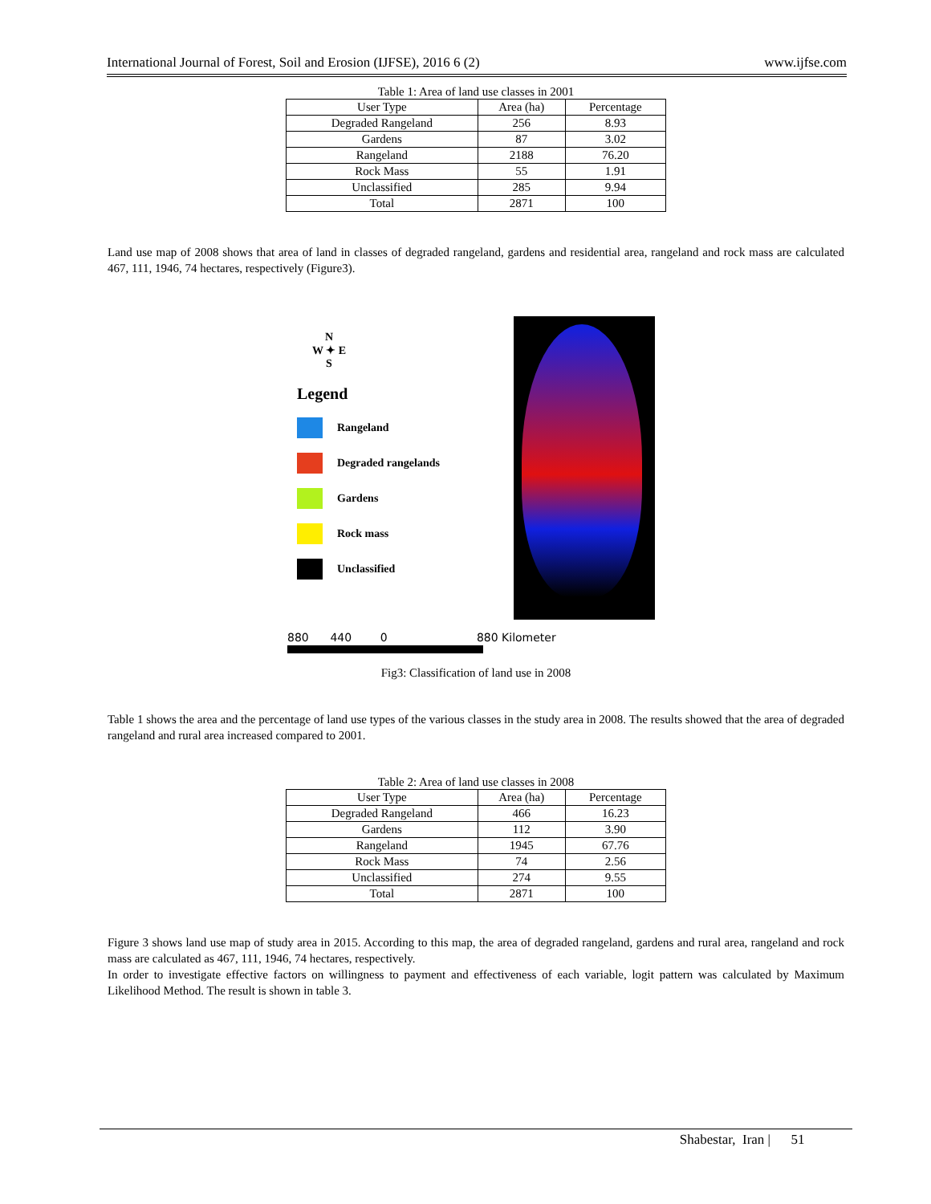International Journal of Forest, Soil and Erosion (IJFSE), 2016 6 (2) www.ijfse.com
Table 1: Area of land use classes in 2001
| User Type | Area (ha) | Percentage |
| --- | --- | --- |
| Degraded Rangeland | 256 | 8.93 |
| Gardens | 87 | 3.02 |
| Rangeland | 2188 | 76.20 |
| Rock Mass | 55 | 1.91 |
| Unclassified | 285 | 9.94 |
| Total | 2871 | 100 |
Land use map of 2008 shows that area of land in classes of degraded rangeland, gardens and residential area, rangeland and rock mass are calculated 467, 111, 1946, 74 hectares, respectively (Figure3).
N
W ✦ E
S
Legend
Rangeland
Degraded rangelands
Gardens
Rock mass
Unclassified
880 440 0 880 Kilometer
Fig3: Classification of land use in 2008
Table 1 shows the area and the percentage of land use types of the various classes in the study area in 2008. The results showed that the area of degraded rangeland and rural area increased compared to 2001.
Table 2: Area of land use classes in 2008
| User Type | Area (ha) | Percentage |
| --- | --- | --- |
| Degraded Rangeland | 466 | 16.23 |
| Gardens | 112 | 3.90 |
| Rangeland | 1945 | 67.76 |
| Rock Mass | 74 | 2.56 |
| Unclassified | 274 | 9.55 |
| Total | 2871 | 100 |
Figure 3 shows land use map of study area in 2015. According to this map, the area of degraded rangeland, gardens and rural area, rangeland and rock mass are calculated as 467, 111, 1946, 74 hectares, respectively.
In order to investigate effective factors on willingness to payment and effectiveness of each variable, logit pattern was calculated by Maximum Likelihood Method. The result is shown in table 3.
Shabestar, Iran | 51